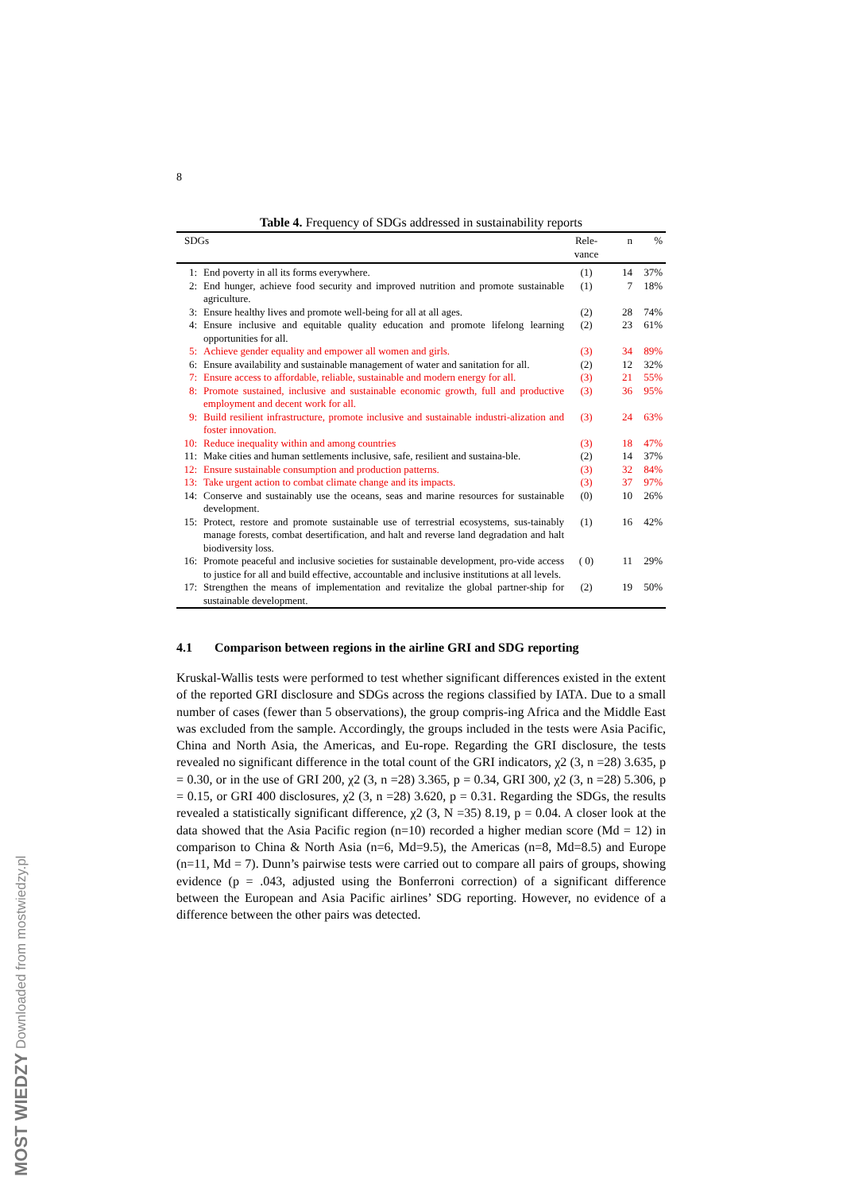8
Table 4. Frequency of SDGs addressed in sustainability reports
| SDGs | | Rele- vance | n | % |
| --- | --- | --- | --- | --- |
| 1: | End poverty in all its forms everywhere. | (1) | 14 | 37% |
| 2: | End hunger, achieve food security and improved nutrition and promote sustainable agriculture. | (1) | 7 | 18% |
| 3: | Ensure healthy lives and promote well-being for all at all ages. | (2) | 28 | 74% |
| 4: | Ensure inclusive and equitable quality education and promote lifelong learning opportunities for all. | (2) | 23 | 61% |
| 5: | Achieve gender equality and empower all women and girls. | (3) | 34 | 89% |
| 6: | Ensure availability and sustainable management of water and sanitation for all. | (2) | 12 | 32% |
| 7: | Ensure access to affordable, reliable, sustainable and modern energy for all. | (3) | 21 | 55% |
| 8: | Promote sustained, inclusive and sustainable economic growth, full and productive employment and decent work for all. | (3) | 36 | 95% |
| 9: | Build resilient infrastructure, promote inclusive and sustainable industri-alization and foster innovation. | (3) | 24 | 63% |
| 10: | Reduce inequality within and among countries | (3) | 18 | 47% |
| 11: | Make cities and human settlements inclusive, safe, resilient and sustaina-ble. | (2) | 14 | 37% |
| 12: | Ensure sustainable consumption and production patterns. | (3) | 32 | 84% |
| 13: | Take urgent action to combat climate change and its impacts. | (3) | 37 | 97% |
| 14: | Conserve and sustainably use the oceans, seas and marine resources for sustainable development. | (0) | 10 | 26% |
| 15: | Protect, restore and promote sustainable use of terrestrial ecosystems, sus-tainably manage forests, combat desertification, and halt and reverse land degradation and halt biodiversity loss. | (1) | 16 | 42% |
| 16: | Promote peaceful and inclusive societies for sustainable development, pro-vide access to justice for all and build effective, accountable and inclusive institutions at all levels. | ( 0) | 11 | 29% |
| 17: | Strengthen the means of implementation and revitalize the global partner-ship for sustainable development. | (2) | 19 | 50% |
4.1 Comparison between regions in the airline GRI and SDG reporting
Kruskal-Wallis tests were performed to test whether significant differences existed in the extent of the reported GRI disclosure and SDGs across the regions classified by IATA. Due to a small number of cases (fewer than 5 observations), the group compris-ing Africa and the Middle East was excluded from the sample. Accordingly, the groups included in the tests were Asia Pacific, China and North Asia, the Americas, and Eu-rope. Regarding the GRI disclosure, the tests revealed no significant difference in the total count of the GRI indicators, χ2 (3, n =28) 3.635, p = 0.30, or in the use of GRI 200, χ2 (3, n =28) 3.365, p = 0.34, GRI 300, χ2 (3, n =28) 5.306, p = 0.15, or GRI 400 disclosures, χ2 (3, n =28) 3.620, p = 0.31. Regarding the SDGs, the results revealed a statistically significant difference, χ2 (3, N =35) 8.19, p = 0.04. A closer look at the data showed that the Asia Pacific region (n=10) recorded a higher median score (Md = 12) in comparison to China & North Asia (n=6, Md=9.5), the Americas (n=8, Md=8.5) and Europe (n=11, Md = 7). Dunn’s pairwise tests were carried out to compare all pairs of groups, showing evidence (p = .043, adjusted using the Bonferroni correction) of a significant difference between the European and Asia Pacific airlines’ SDG reporting. However, no evidence of a difference between the other pairs was detected.
MOST WIEDZY Downloaded from mostwiedzy.pl